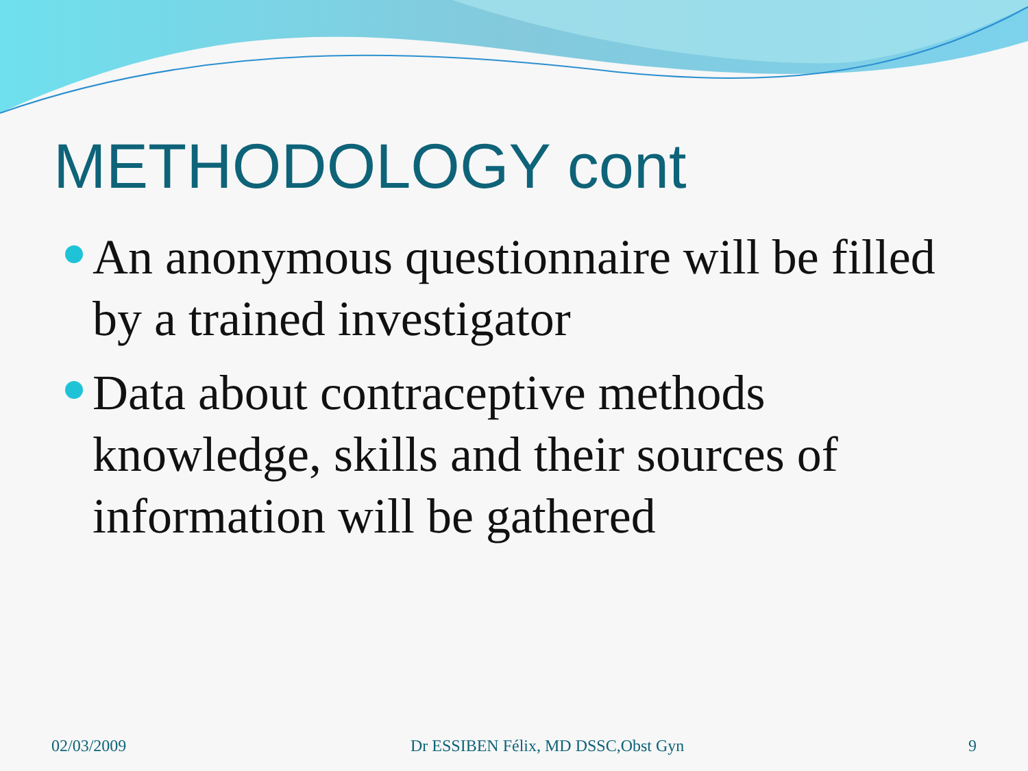METHODOLOGY cont
An anonymous questionnaire will be filled by a trained investigator
Data about contraceptive methods knowledge, skills and their sources of information will be gathered
02/03/2009 Dr ESSIBEN Félix, MD DSSC,Obst Gyn 9